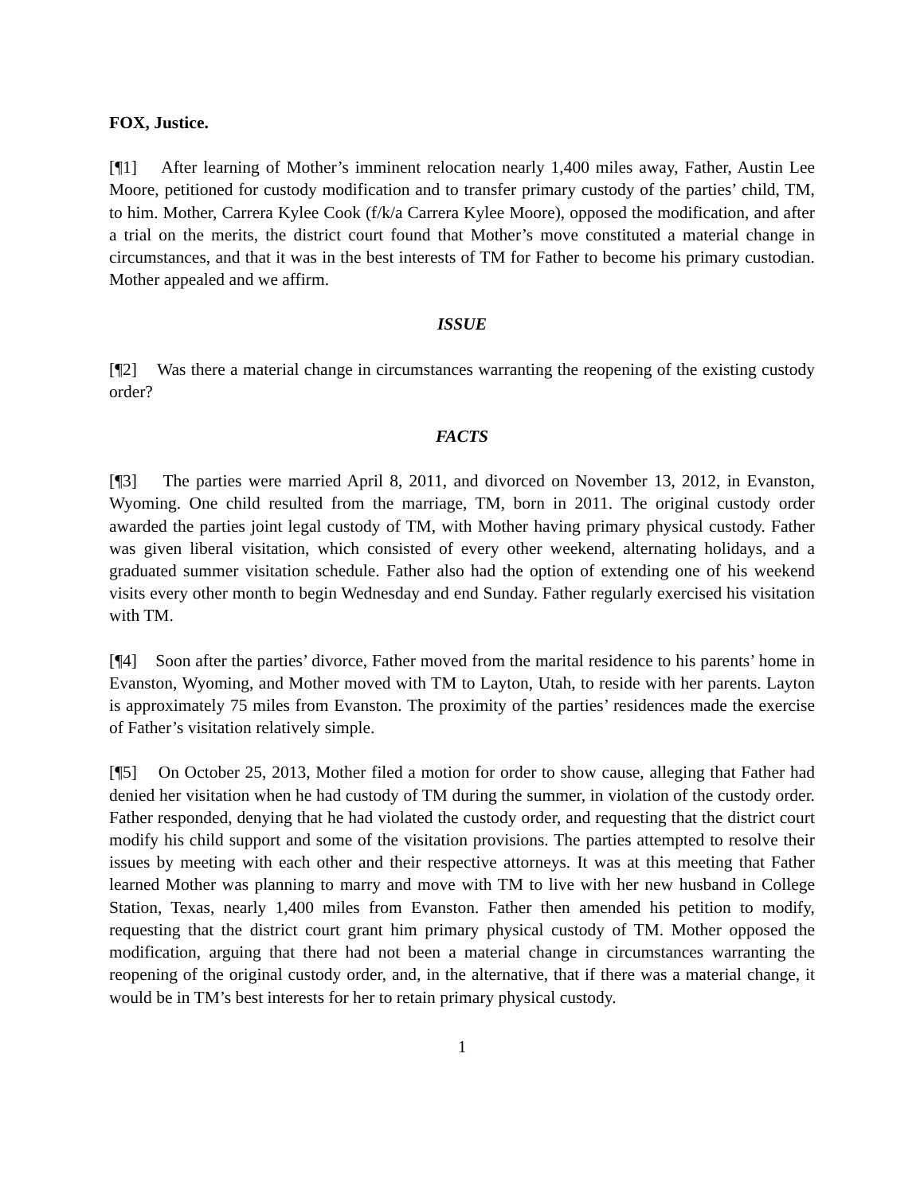FOX, Justice.
[¶1] After learning of Mother’s imminent relocation nearly 1,400 miles away, Father, Austin Lee Moore, petitioned for custody modification and to transfer primary custody of the parties’ child, TM, to him. Mother, Carrera Kylee Cook (f/k/a Carrera Kylee Moore), opposed the modification, and after a trial on the merits, the district court found that Mother’s move constituted a material change in circumstances, and that it was in the best interests of TM for Father to become his primary custodian. Mother appealed and we affirm.
ISSUE
[¶2] Was there a material change in circumstances warranting the reopening of the existing custody order?
FACTS
[¶3] The parties were married April 8, 2011, and divorced on November 13, 2012, in Evanston, Wyoming. One child resulted from the marriage, TM, born in 2011. The original custody order awarded the parties joint legal custody of TM, with Mother having primary physical custody. Father was given liberal visitation, which consisted of every other weekend, alternating holidays, and a graduated summer visitation schedule. Father also had the option of extending one of his weekend visits every other month to begin Wednesday and end Sunday. Father regularly exercised his visitation with TM.
[¶4] Soon after the parties’ divorce, Father moved from the marital residence to his parents’ home in Evanston, Wyoming, and Mother moved with TM to Layton, Utah, to reside with her parents. Layton is approximately 75 miles from Evanston. The proximity of the parties’ residences made the exercise of Father’s visitation relatively simple.
[¶5] On October 25, 2013, Mother filed a motion for order to show cause, alleging that Father had denied her visitation when he had custody of TM during the summer, in violation of the custody order. Father responded, denying that he had violated the custody order, and requesting that the district court modify his child support and some of the visitation provisions. The parties attempted to resolve their issues by meeting with each other and their respective attorneys. It was at this meeting that Father learned Mother was planning to marry and move with TM to live with her new husband in College Station, Texas, nearly 1,400 miles from Evanston. Father then amended his petition to modify, requesting that the district court grant him primary physical custody of TM. Mother opposed the modification, arguing that there had not been a material change in circumstances warranting the reopening of the original custody order, and, in the alternative, that if there was a material change, it would be in TM’s best interests for her to retain primary physical custody.
1